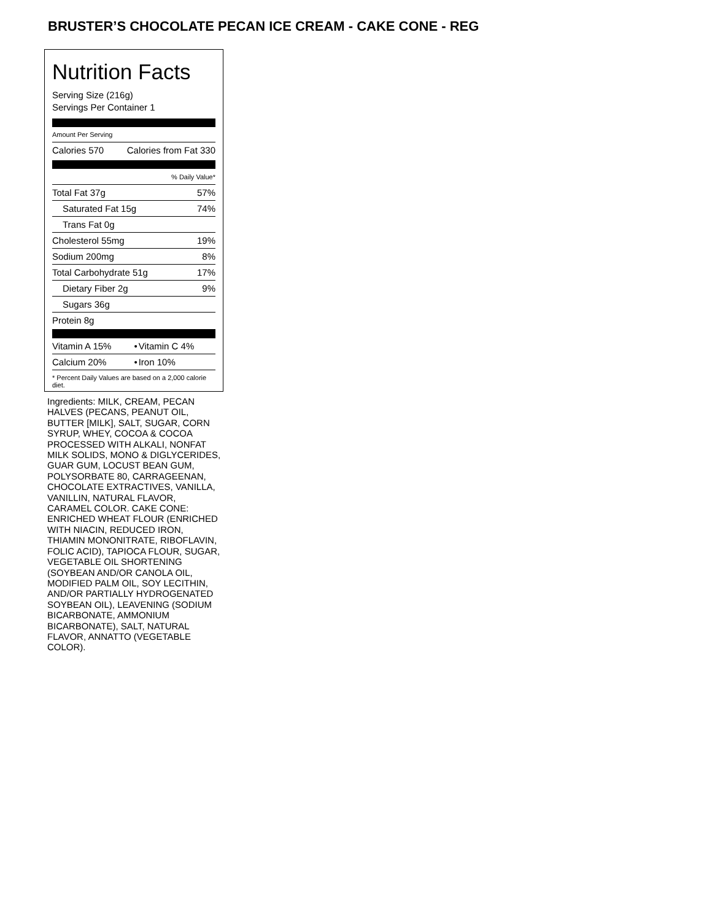BRUSTER’S CHOCOLATE PECAN ICE CREAM - CAKE CONE - REG
Nutrition Facts
Serving Size (216g)
Servings Per Container 1
Amount Per Serving
| Calories 570 | Calories from Fat 330 |
| % Daily Value* | |
| Total Fat 37g | 57% |
| Saturated Fat 15g | 74% |
| Trans Fat 0g | |
| Cholesterol 55mg | 19% |
| Sodium 200mg | 8% |
| Total Carbohydrate 51g | 17% |
| Dietary Fiber 2g | 9% |
| Sugars 36g | |
| Protein 8g | |
| Vitamin A 15% | • | Vitamin C 4% |
| Calcium 20% | • | Iron 10% |
* Percent Daily Values are based on a 2,000 calorie diet.
Ingredients: MILK, CREAM, PECAN HALVES (PECANS, PEANUT OIL, BUTTER [MILK], SALT, SUGAR, CORN SYRUP, WHEY, COCOA & COCOA PROCESSED WITH ALKALI, NONFAT MILK SOLIDS, MONO & DIGLYCERIDES, GUAR GUM, LOCUST BEAN GUM, POLYSORBATE 80, CARRAGEENAN, CHOCOLATE EXTRACTIVES, VANILLA, VANILLIN, NATURAL FLAVOR, CARAMEL COLOR. CAKE CONE: ENRICHED WHEAT FLOUR (ENRICHED WITH NIACIN, REDUCED IRON, THIAMIN MONONITRATE, RIBOFLAVIN, FOLIC ACID), TAPIOCA FLOUR, SUGAR, VEGETABLE OIL SHORTENING (SOYBEAN AND/OR CANOLA OIL, MODIFIED PALM OIL, SOY LECITHIN, AND/OR PARTIALLY HYDROGENATED SOYBEAN OIL), LEAVENING (SODIUM BICARBONATE, AMMONIUM BICARBONATE), SALT, NATURAL FLAVOR, ANNATTO (VEGETABLE COLOR).